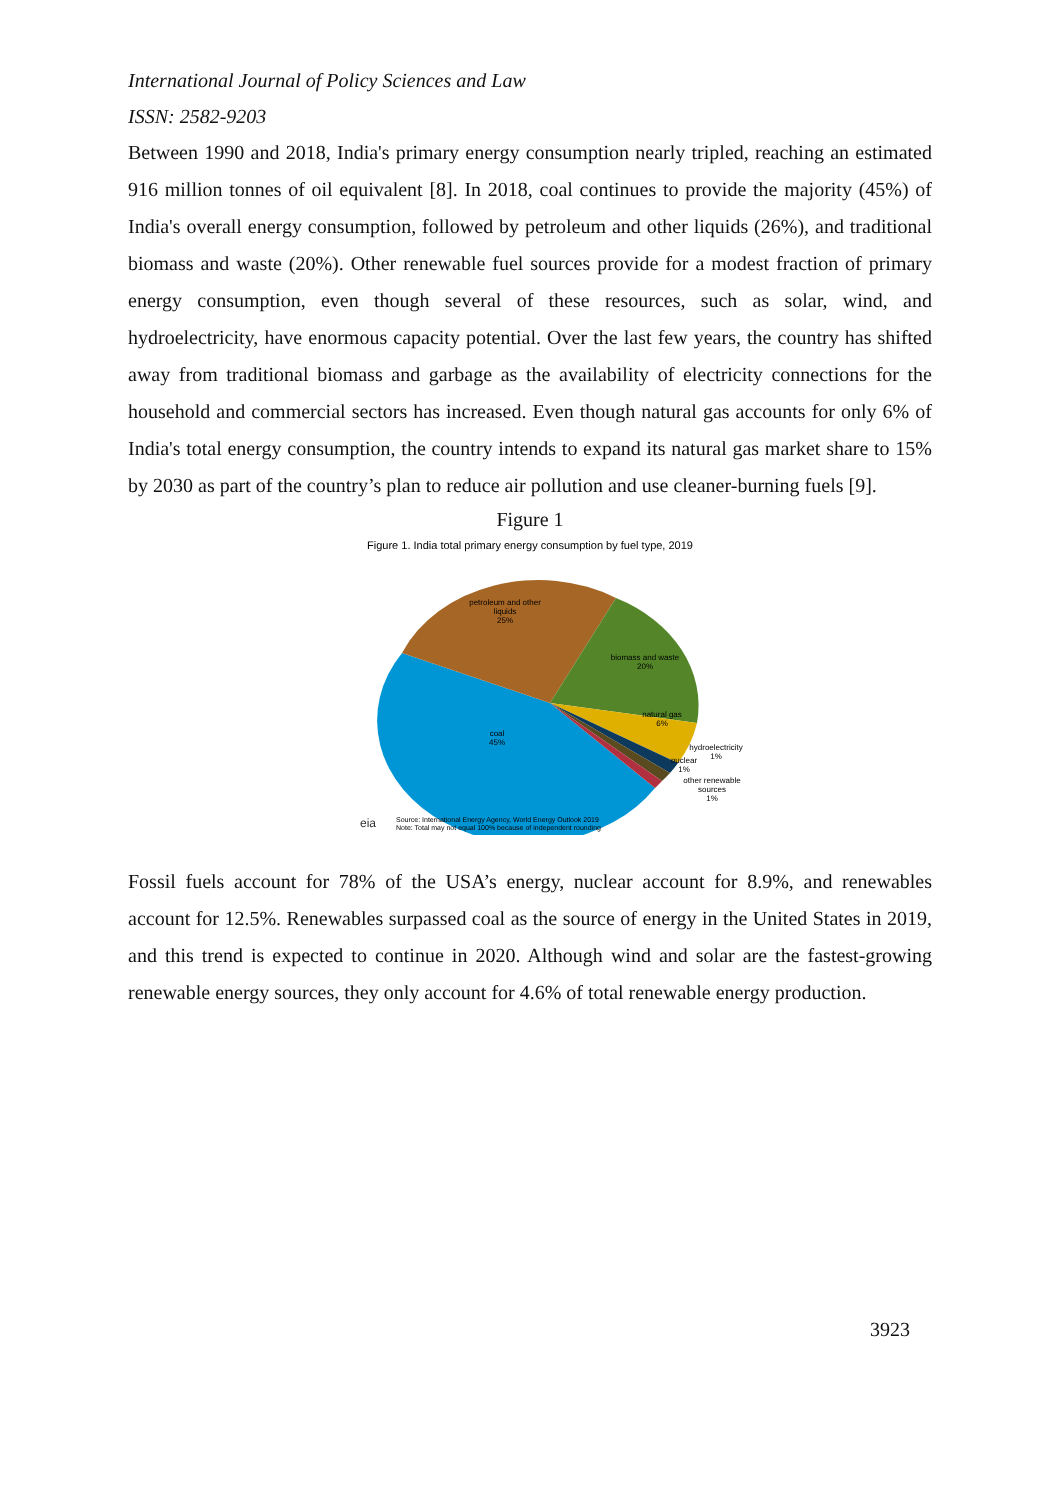International Journal of Policy Sciences and Law
ISSN: 2582-9203
Between 1990 and 2018, India's primary energy consumption nearly tripled, reaching an estimated 916 million tonnes of oil equivalent [8]. In 2018, coal continues to provide the majority (45%) of India's overall energy consumption, followed by petroleum and other liquids (26%), and traditional biomass and waste (20%). Other renewable fuel sources provide for a modest fraction of primary energy consumption, even though several of these resources, such as solar, wind, and hydroelectricity, have enormous capacity potential. Over the last few years, the country has shifted away from traditional biomass and garbage as the availability of electricity connections for the household and commercial sectors has increased. Even though natural gas accounts for only 6% of India's total energy consumption, the country intends to expand its natural gas market share to 15% by 2030 as part of the country’s plan to reduce air pollution and use cleaner-burning fuels [9].
Figure 1
Figure 1. India total primary energy consumption by fuel type, 2019
petroleum and other
liquids
25%
biomass and waste
20%
natural gas
6%
coal
45%
hydroelectricity
1%
nuclear
1%
other renewable
sources
1%
eia
Source: International Energy Agency, World Energy Outlook 2019
Note: Total may not equal 100% because of independent rounding
Fossil fuels account for 78% of the USA’s energy, nuclear account for 8.9%, and renewables account for 12.5%. Renewables surpassed coal as the source of energy in the United States in 2019, and this trend is expected to continue in 2020. Although wind and solar are the fastest-growing renewable energy sources, they only account for 4.6% of total renewable energy production.
3923